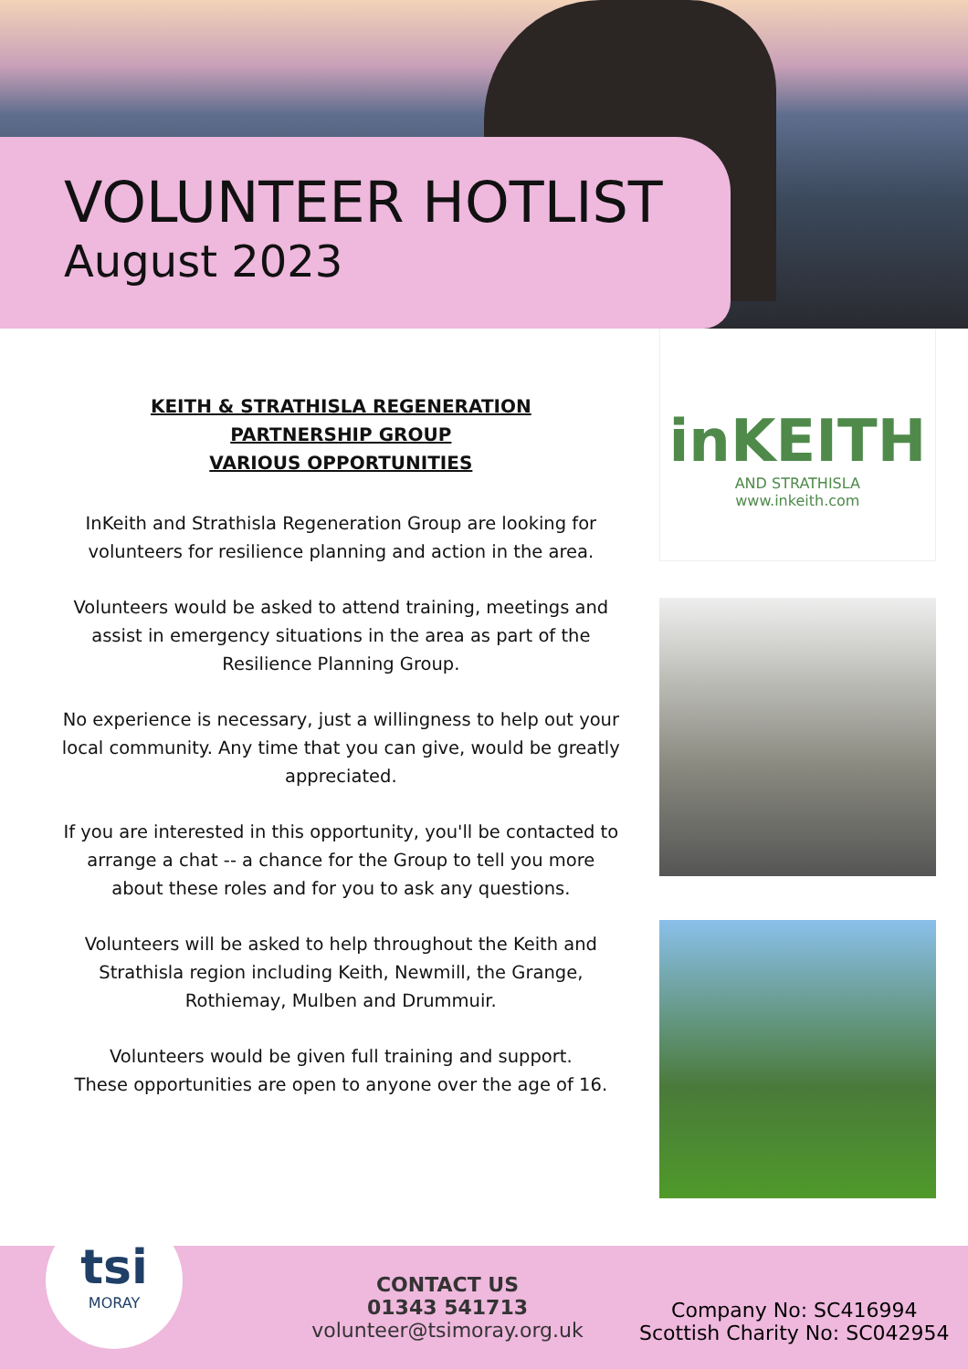VOLUNTEER HOTLIST
August 2023
KEITH & STRATHISLA REGENERATION
PARTNERSHIP GROUP
VARIOUS OPPORTUNITIES
InKeith and Strathisla Regeneration Group are looking for volunteers for resilience planning and action in the area.
Volunteers would be asked to attend training, meetings and assist in emergency situations in the area as part of the Resilience Planning Group.
No experience is necessary, just a willingness to help out your local community. Any time that you can give, would be greatly appreciated.
If you are interested in this opportunity, you'll be contacted to arrange a chat -- a chance for the Group to tell you more about these roles and for you to ask any questions.
Volunteers will be asked to help throughout the Keith and Strathisla region including Keith, Newmill, the Grange, Rothiemay, Mulben and Drummuir.
Volunteers would be given full training and support.
These opportunities are open to anyone over the age of 16.
inKEITH
AND STRATHISLA
www.inkeith.com
tsi
MORAY
CONTACT US
01343 541713
volunteer@tsimoray.org.uk
Company No: SC416994
Scottish Charity No: SC042954